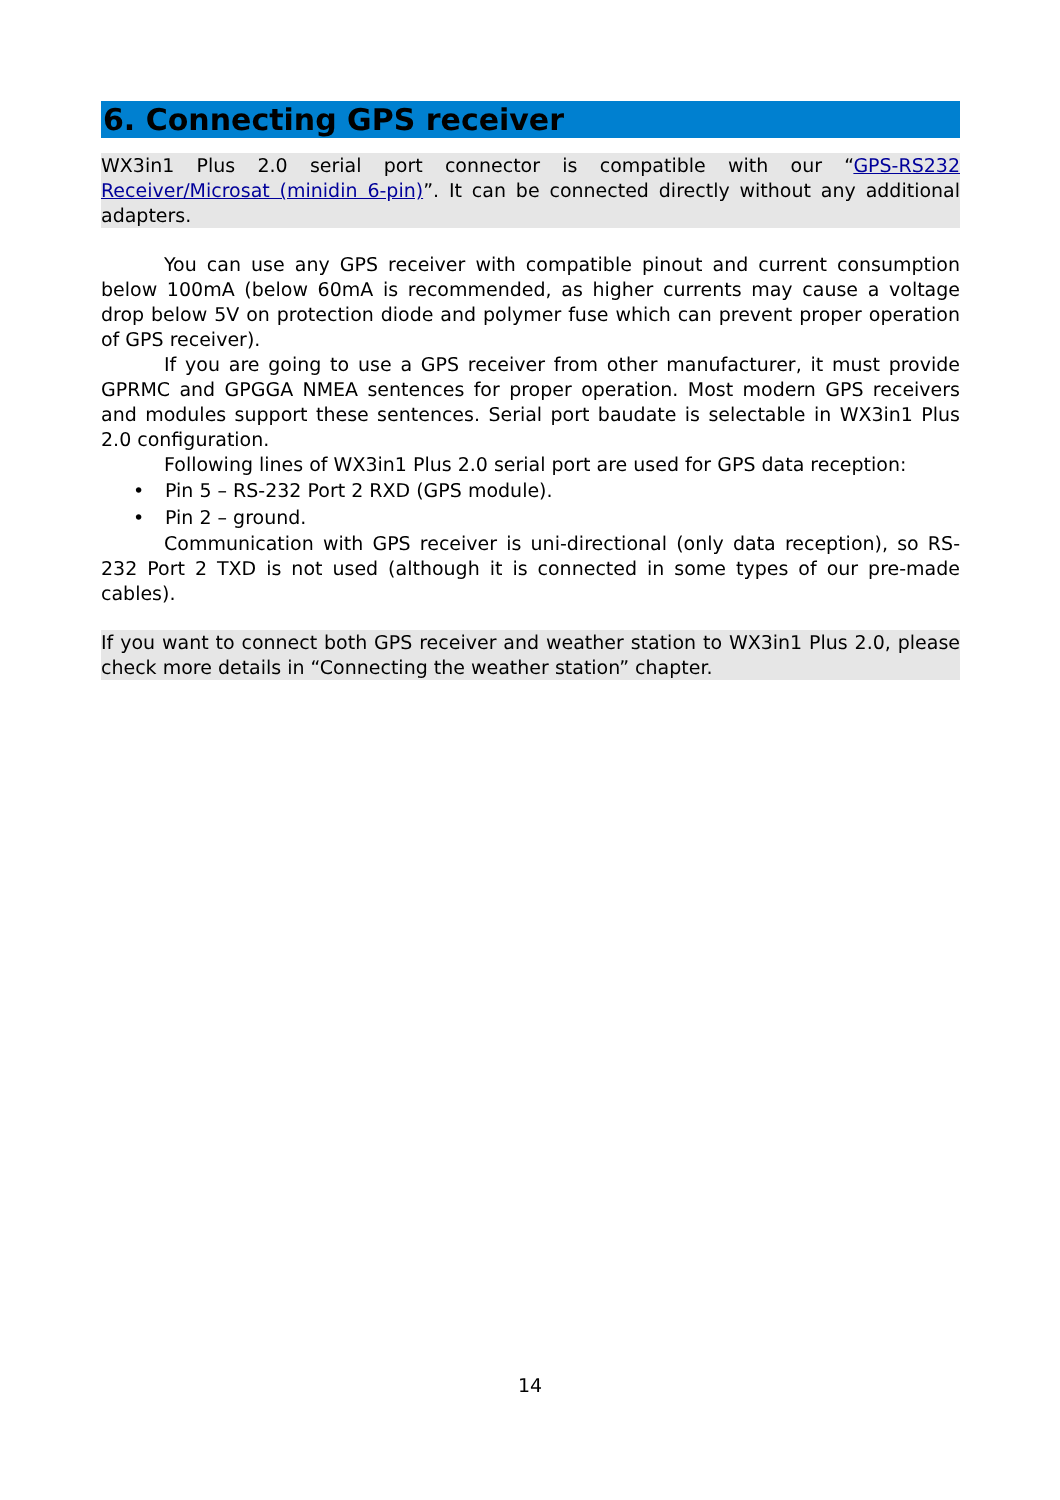6. Connecting GPS receiver
WX3in1 Plus 2.0 serial port connector is compatible with our “GPS-RS232 Receiver/Microsat (minidin 6-pin)”. It can be connected directly without any additional adapters.
You can use any GPS receiver with compatible pinout and current consumption below 100mA (below 60mA is recommended, as higher currents may cause a voltage drop below 5V on protection diode and polymer fuse which can prevent proper operation of GPS receiver).
If you are going to use a GPS receiver from other manufacturer, it must provide GPRMC and GPGGA NMEA sentences for proper operation. Most modern GPS receivers and modules support these sentences. Serial port baudate is selectable in WX3in1 Plus 2.0 configuration.
Following lines of WX3in1 Plus 2.0 serial port are used for GPS data reception:
• Pin 5 – RS-232 Port 2 RXD (GPS module).
• Pin 2 – ground.
Communication with GPS receiver is uni-directional (only data reception), so RS-232 Port 2 TXD is not used (although it is connected in some types of our pre-made cables).
If you want to connect both GPS receiver and weather station to WX3in1 Plus 2.0, please check more details in “Connecting the weather station” chapter.
14